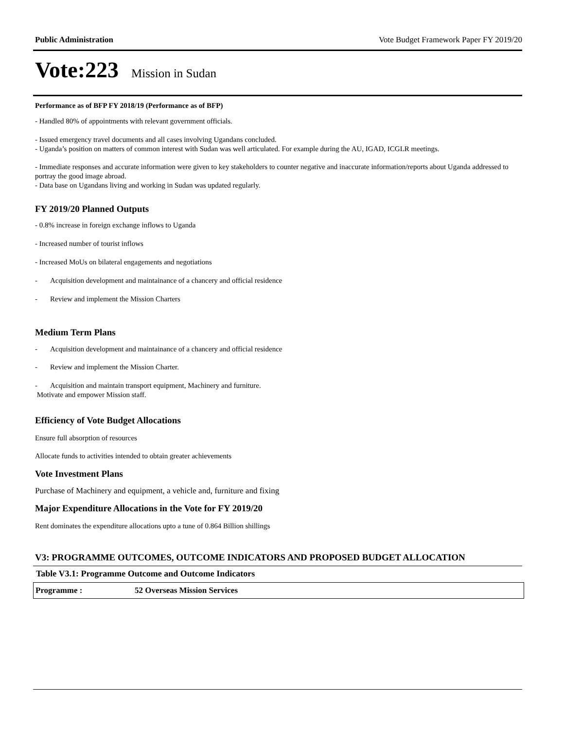Public Administration Vote Budget Framework Paper FY 2019/20
Vote:223 Mission in Sudan
Performance as of BFP FY 2018/19 (Performance as of BFP)
- Handled 80% of appointments with relevant government officials.
- Issued emergency travel documents and all cases involving Ugandans concluded.
- Uganda’s position on matters of common interest with Sudan was well articulated. For example during the AU, IGAD, ICGLR meetings.
- Immediate responses and accurate information were given to key stakeholders to counter negative and inaccurate information/reports about Uganda addressed to portray the good image abroad.
- Data base on Ugandans living and working in Sudan was updated regularly.
FY 2019/20 Planned Outputs
- 0.8% increase in foreign exchange inflows to Uganda
- Increased number of tourist inflows
- Increased MoUs on bilateral engagements and negotiations
- Acquisition development and maintainance of a chancery and official residence
- Review and implement the Mission Charters
Medium Term Plans
- Acquisition development and maintainance of a chancery and official residence
- Review and implement the Mission Charter.
- Acquisition and maintain transport equipment, Machinery and furniture.
Motivate and empower Mission staff.
Efficiency of Vote Budget Allocations
Ensure full absorption of resources
Allocate funds to activities intended to obtain greater achievements
Vote Investment Plans
Purchase of Machinery and equipment, a vehicle and, furniture and fixing
Major Expenditure Allocations in the Vote for FY 2019/20
Rent dominates the expenditure allocations upto a tune of 0.864 Billion shillings
V3: PROGRAMME OUTCOMES, OUTCOME INDICATORS AND PROPOSED BUDGET ALLOCATION
Table V3.1: Programme Outcome and Outcome Indicators
| Programme : | 52 Overseas Mission Services |